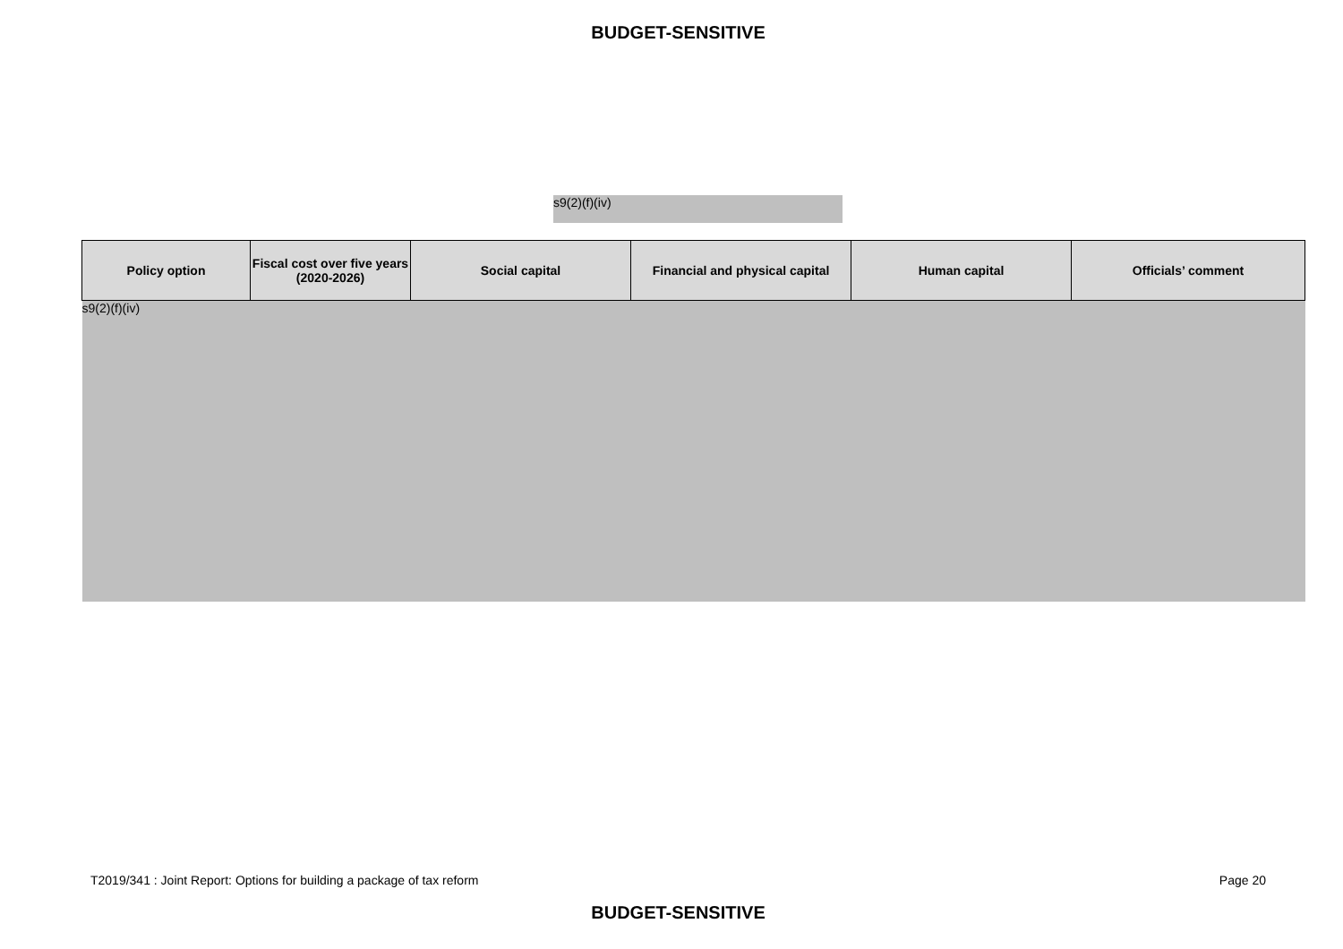BUDGET-SENSITIVE
s9(2)(f)(iv)
| Policy option | Fiscal cost over five years (2020-2026) | Social capital | Financial and physical capital | Human capital | Officials’ comment |
| --- | --- | --- | --- | --- | --- |
| s9(2)(f)(iv) | | | | | |
T2019/341 : Joint Report: Options for building a package of tax reform Page 20
BUDGET-SENSITIVE